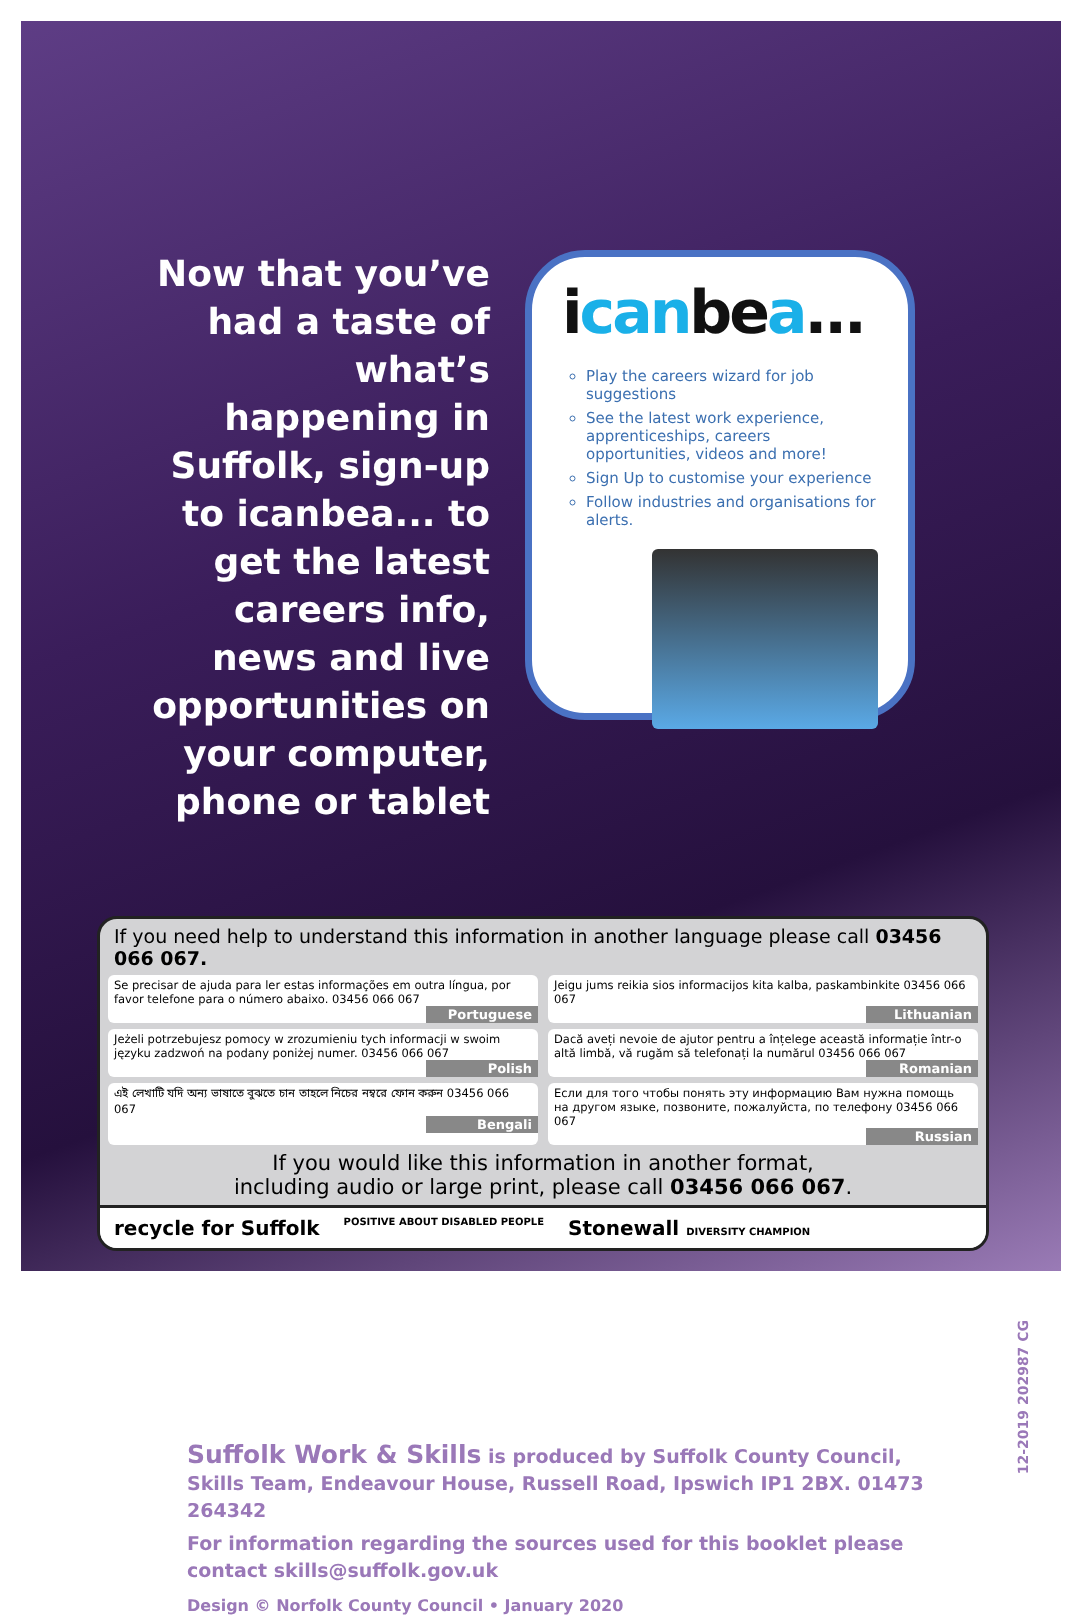Now that you’ve had a taste of what’s happening in Suffolk, sign-up to icanbea... to get the latest careers info, news and live opportunities on your computer, phone or tablet
icanbea...
Play the careers wizard for job suggestions
See the latest work experience, apprenticeships, careers opportunities, videos and more!
Sign Up to customise your experience
Follow industries and organisations for alerts.
If you need help to understand this information in another language please call 03456 066 067.
Se precisar de ajuda para ler estas informações em outra língua, por favor telefone para o número abaixo. 03456 066 067
Portuguese
Jeigu jums reikia sios informacijos kita kalba, paskambinkite 03456 066 067
Lithuanian
Jeżeli potrzebujesz pomocy w zrozumieniu tych informacji w swoim języku zadzwoń na podany poniżej numer. 03456 066 067
Polish
Dacă aveți nevoie de ajutor pentru a înțelege această informație într-o altă limbă, vă rugăm să telefonați la numărul 03456 066 067
Romanian
এই লেখাটি যদি অন্য ভাষাতে বুঝতে চান তাহলে নিচের নম্বরে ফোন করুন 03456 066 067
Bengali
Если для того чтобы понять эту информацию Вам нужна помощь на другом языке, позвоните, пожалуйста, по телефону 03456 066 067
Russian
If you would like this information in another format,
including audio or large print, please call 03456 066 067.
recycle for Suffolk POSITIVE ABOUT DISABLED PEOPLE Stonewall DIVERSITY CHAMPION
Suffolk Work & Skills is produced by Suffolk County Council, Skills Team, Endeavour House, Russell Road, Ipswich IP1 2BX. 01473 264342
For information regarding the sources used for this booklet please contact skills@suffolk.gov.uk
Design © Norfolk County Council • January 2020
12-2019 202987 CG